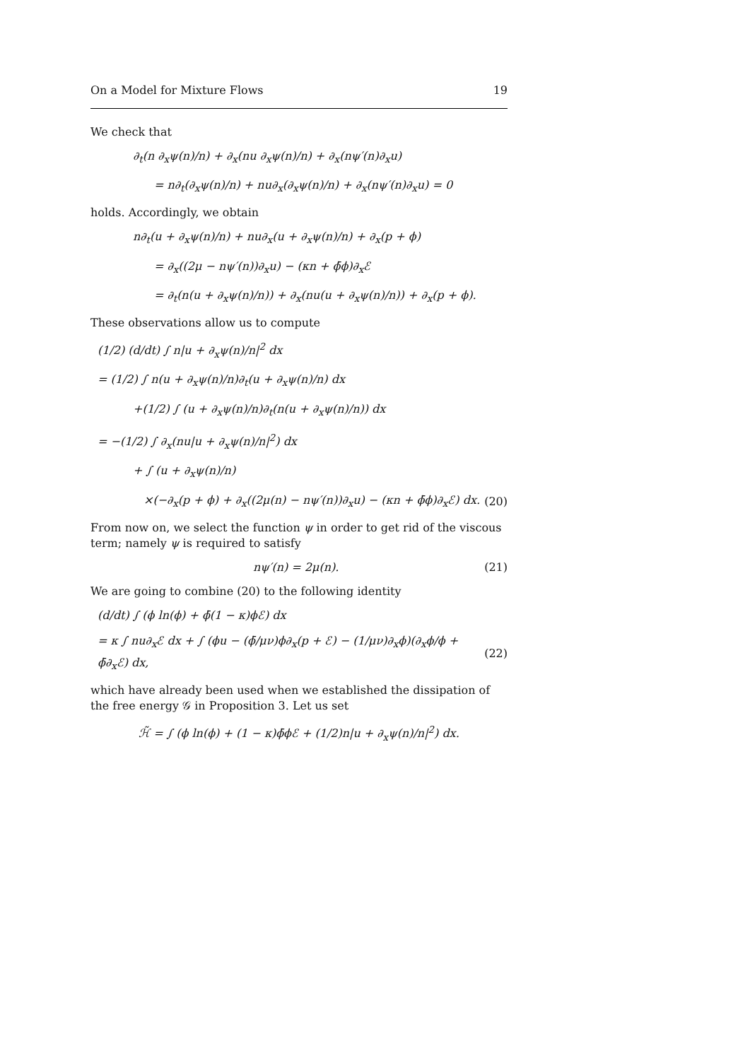On a Model for Mixture Flows 19
We check that
∂<sub>t</sub>(n ∂<sub>x</sub>ψ(n)/n) + ∂<sub>x</sub>(nu ∂<sub>x</sub>ψ(n)/n) + ∂<sub>x</sub>(nψ′(n)∂<sub>x</sub>u)
= n∂<sub>t</sub>(∂<sub>x</sub>ψ(n)/n) + nu∂<sub>x</sub>(∂<sub>x</sub>ψ(n)/n) + ∂<sub>x</sub>(nψ′(n)∂<sub>x</sub>u) = 0
holds. Accordingly, we obtain
n∂<sub>t</sub>(u + ∂<sub>x</sub>ψ(n)/n) + nu∂<sub>x</sub>(u + ∂<sub>x</sub>ψ(n)/n) + ∂<sub>x</sub>(p + ϕ)
= ∂<sub>x</sub>((2μ − nψ′(n))∂<sub>x</sub>u) − (κn + ϕ̄ϕ)∂<sub>x</sub>ℰ
= ∂<sub>t</sub>(n(u + ∂<sub>x</sub>ψ(n)/n)) + ∂<sub>x</sub>(nu(u + ∂<sub>x</sub>ψ(n)/n)) + ∂<sub>x</sub>(p + ϕ).
These observations allow us to compute
(1/2) (d/dt) ∫ n|u + ∂<sub>x</sub>ψ(n)/n|<sup>2</sup> dx
= (1/2) ∫ n(u + ∂<sub>x</sub>ψ(n)/n)∂<sub>t</sub>(u + ∂<sub>x</sub>ψ(n)/n) dx
+(1/2) ∫ (u + ∂<sub>x</sub>ψ(n)/n)∂<sub>t</sub>(n(u + ∂<sub>x</sub>ψ(n)/n)) dx
= −(1/2) ∫ ∂<sub>x</sub>(nu|u + ∂<sub>x</sub>ψ(n)/n|<sup>2</sup>) dx
+ ∫ (u + ∂<sub>x</sub>ψ(n)/n)
×(−∂<sub>x</sub>(p + ϕ) + ∂<sub>x</sub>((2μ(n) − nψ′(n))∂<sub>x</sub>u) − (κn + ϕ̄ϕ)∂<sub>x</sub>ℰ) dx. (20)
From now on, we select the function ψ in order to get rid of the viscous term; namely ψ is required to satisfy
nψ′(n) = 2μ(n). (21)
We are going to combine (20) to the following identity
(d/dt) ∫ (ϕ ln(ϕ) + ϕ̄(1 − κ)ϕℰ) dx
= κ ∫ nu∂<sub>x</sub>ℰ dx + ∫ (ϕu − (ϕ̄/μν)ϕ∂<sub>x</sub>(p + ℰ) − (1/μν)∂<sub>x</sub>ϕ)(∂<sub>x</sub>ϕ/ϕ + ϕ̄∂<sub>x</sub>ℰ) dx, (22)
which have already been used when we established the dissipation of the free energy 𝒢 in Proposition 3. Let us set
ℋ̃ = ∫ (ϕ ln(ϕ) + (1 − κ)ϕ̄ϕℰ + (1/2)n|u + ∂<sub>x</sub>ψ(n)/n|<sup>2</sup>) dx.